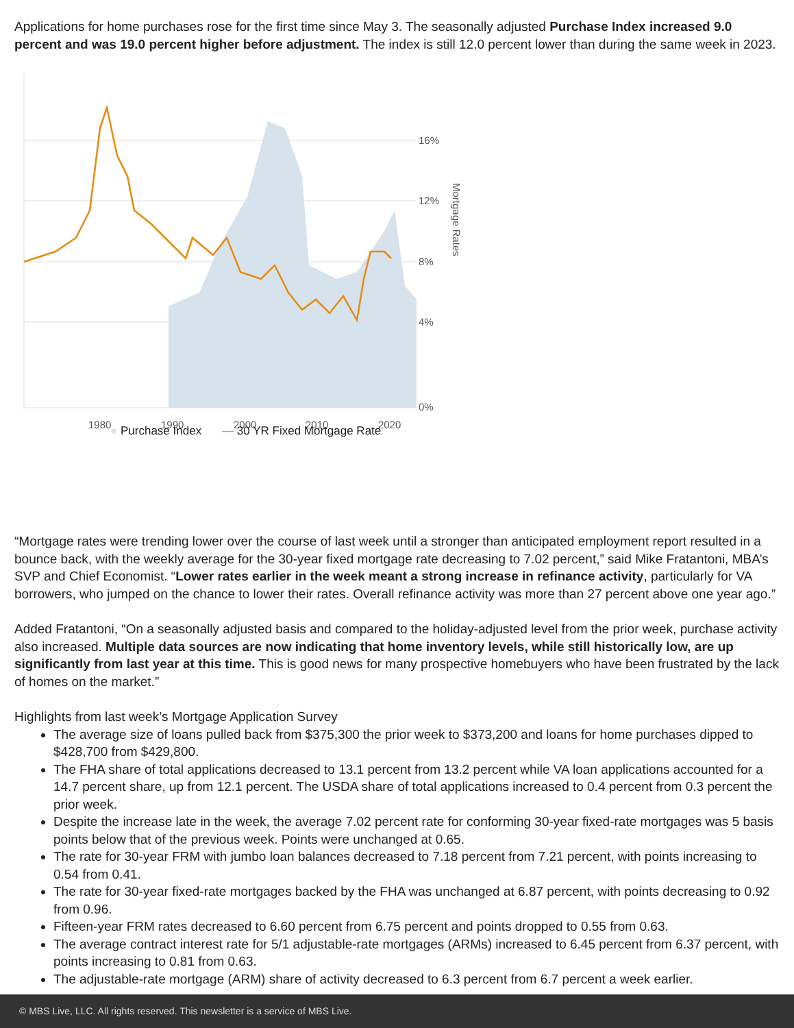Applications for home purchases rose for the first time since May 3. The seasonally adjusted Purchase Index increased 9.0 percent and was 19.0 percent higher before adjustment. The index is still 12.0 percent lower than during the same week in 2023.
16%
12%
8%
4%
0%
1980
1990
2000
2010
2020
Mortgage Rates
● Purchase Index — 30 YR Fixed Mortgage Rate
“Mortgage rates were trending lower over the course of last week until a stronger than anticipated employment report resulted in a bounce back, with the weekly average for the 30-year fixed mortgage rate decreasing to 7.02 percent,” said Mike Fratantoni, MBA’s SVP and Chief Economist. “Lower rates earlier in the week meant a strong increase in refinance activity, particularly for VA borrowers, who jumped on the chance to lower their rates. Overall refinance activity was more than 27 percent above one year ago.”
Added Fratantoni, “On a seasonally adjusted basis and compared to the holiday-adjusted level from the prior week, purchase activity also increased. Multiple data sources are now indicating that home inventory levels, while still historically low, are up significantly from last year at this time. This is good news for many prospective homebuyers who have been frustrated by the lack of homes on the market.”
Highlights from last week’s Mortgage Application Survey
The average size of loans pulled back from $375,300 the prior week to $373,200 and loans for home purchases dipped to $428,700 from $429,800.
The FHA share of total applications decreased to 13.1 percent from 13.2 percent while VA loan applications accounted for a 14.7 percent share, up from 12.1 percent. The USDA share of total applications increased to 0.4 percent from 0.3 percent the prior week.
Despite the increase late in the week, the average 7.02 percent rate for conforming 30-year fixed-rate mortgages was 5 basis points below that of the previous week. Points were unchanged at 0.65.
The rate for 30-year FRM with jumbo loan balances decreased to 7.18 percent from 7.21 percent, with points increasing to 0.54 from 0.41.
The rate for 30-year fixed-rate mortgages backed by the FHA was unchanged at 6.87 percent, with points decreasing to 0.92 from 0.96.
Fifteen-year FRM rates decreased to 6.60 percent from 6.75 percent and points dropped to 0.55 from 0.63.
The average contract interest rate for 5/1 adjustable-rate mortgages (ARMs) increased to 6.45 percent from 6.37 percent, with points increasing to 0.81 from 0.63.
The adjustable-rate mortgage (ARM) share of activity decreased to 6.3 percent from 6.7 percent a week earlier.
© MBS Live, LLC. All rights reserved. This newsletter is a service of MBS Live.